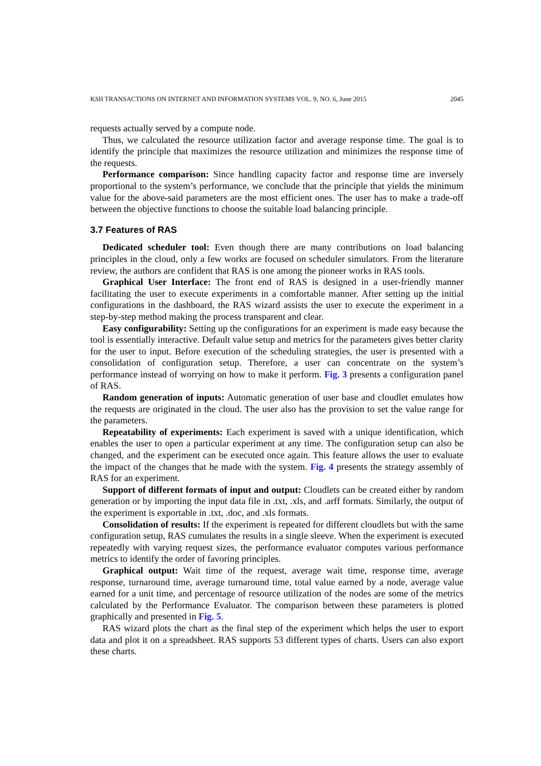KSII TRANSACTIONS ON INTERNET AND INFORMATION SYSTEMS VOL. 9, NO. 6, June 2015 2045
requests actually served by a compute node.
Thus, we calculated the resource utilization factor and average response time. The goal is to identify the principle that maximizes the resource utilization and minimizes the response time of the requests.
Performance comparison: Since handling capacity factor and response time are inversely proportional to the system’s performance, we conclude that the principle that yields the minimum value for the above-said parameters are the most efficient ones. The user has to make a trade-off between the objective functions to choose the suitable load balancing principle.
3.7 Features of RAS
Dedicated scheduler tool: Even though there are many contributions on load balancing principles in the cloud, only a few works are focused on scheduler simulators. From the literature review, the authors are confident that RAS is one among the pioneer works in RAS tools.
Graphical User Interface: The front end of RAS is designed in a user-friendly manner facilitating the user to execute experiments in a comfortable manner. After setting up the initial configurations in the dashboard, the RAS wizard assists the user to execute the experiment in a step-by-step method making the process transparent and clear.
Easy configurability: Setting up the configurations for an experiment is made easy because the tool is essentially interactive. Default value setup and metrics for the parameters gives better clarity for the user to input. Before execution of the scheduling strategies, the user is presented with a consolidation of configuration setup. Therefore, a user can concentrate on the system’s performance instead of worrying on how to make it perform. Fig. 3 presents a configuration panel of RAS.
Random generation of inputs: Automatic generation of user base and cloudlet emulates how the requests are originated in the cloud. The user also has the provision to set the value range for the parameters.
Repeatability of experiments: Each experiment is saved with a unique identification, which enables the user to open a particular experiment at any time. The configuration setup can also be changed, and the experiment can be executed once again. This feature allows the user to evaluate the impact of the changes that he made with the system. Fig. 4 presents the strategy assembly of RAS for an experiment.
Support of different formats of input and output: Cloudlets can be created either by random generation or by importing the input data file in .txt, .xls, and .arff formats. Similarly, the output of the experiment is exportable in .txt, .doc, and .xls formats.
Consolidation of results: If the experiment is repeated for different cloudlets but with the same configuration setup, RAS cumulates the results in a single sleeve. When the experiment is executed repeatedly with varying request sizes, the performance evaluator computes various performance metrics to identify the order of favoring principles.
Graphical output: Wait time of the request, average wait time, response time, average response, turnaround time, average turnaround time, total value earned by a node, average value earned for a unit time, and percentage of resource utilization of the nodes are some of the metrics calculated by the Performance Evaluator. The comparison between these parameters is plotted graphically and presented in Fig. 5.
RAS wizard plots the chart as the final step of the experiment which helps the user to export data and plot it on a spreadsheet. RAS supports 53 different types of charts. Users can also export these charts.